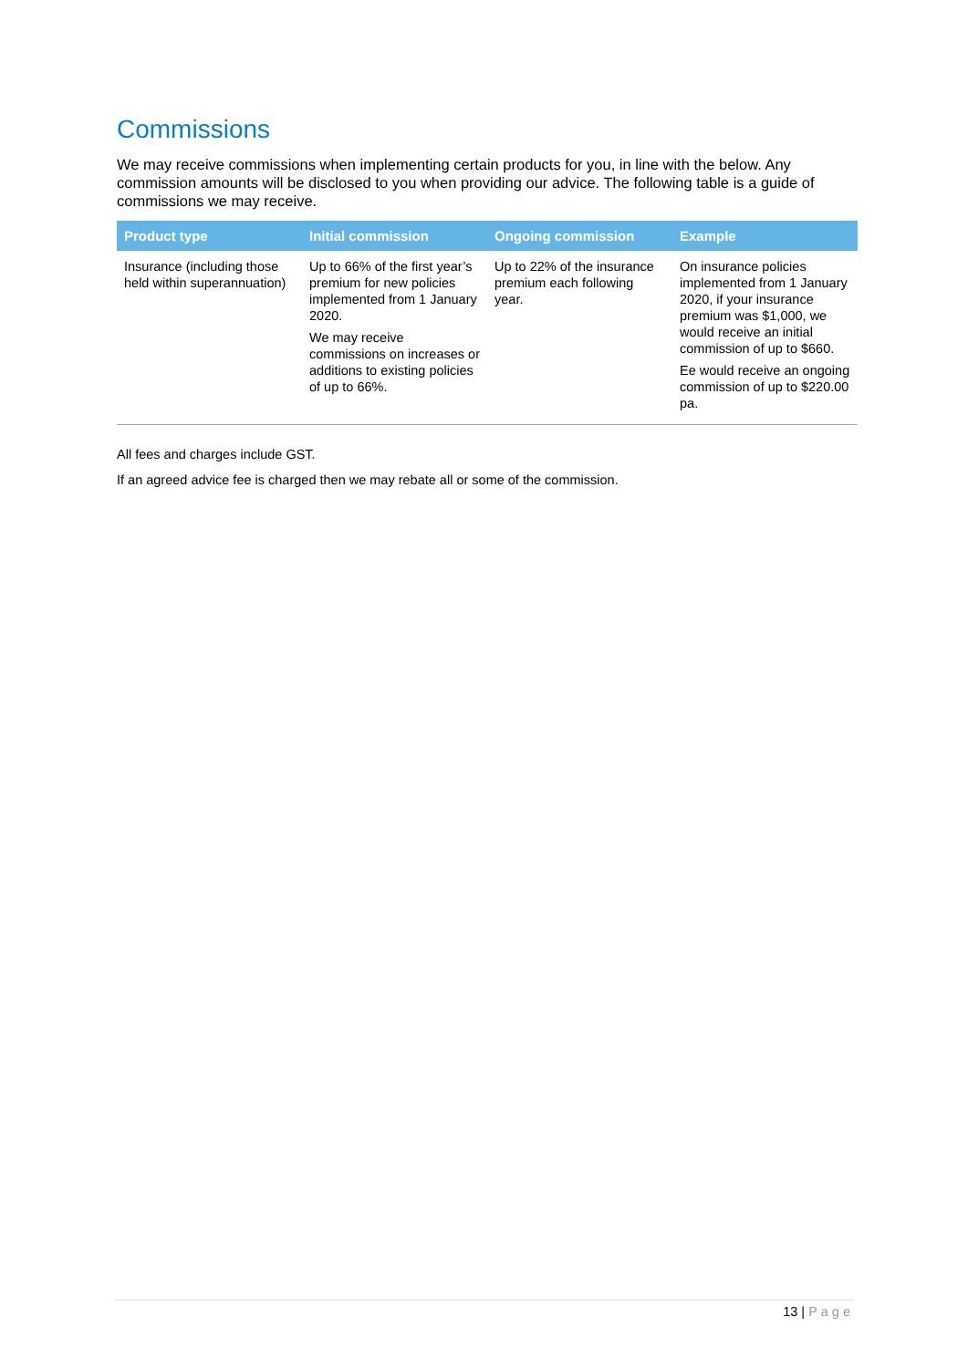Commissions
We may receive commissions when implementing certain products for you, in line with the below. Any commission amounts will be disclosed to you when providing our advice. The following table is a guide of commissions we may receive.
| Product type | Initial commission | Ongoing commission | Example |
| --- | --- | --- | --- |
| Insurance (including those held within superannuation) | Up to 66% of the first year’s premium for new policies implemented from 1 January 2020. We may receive commissions on increases or additions to existing policies of up to 66%. | Up to 22% of the insurance premium each following year. | On insurance policies implemented from 1 January 2020, if your insurance premium was $1,000, we would receive an initial commission of up to $660. Ee would receive an ongoing commission of up to $220.00 pa. |
All fees and charges include GST.
If an agreed advice fee is charged then we may rebate all or some of the commission.
13 | Page